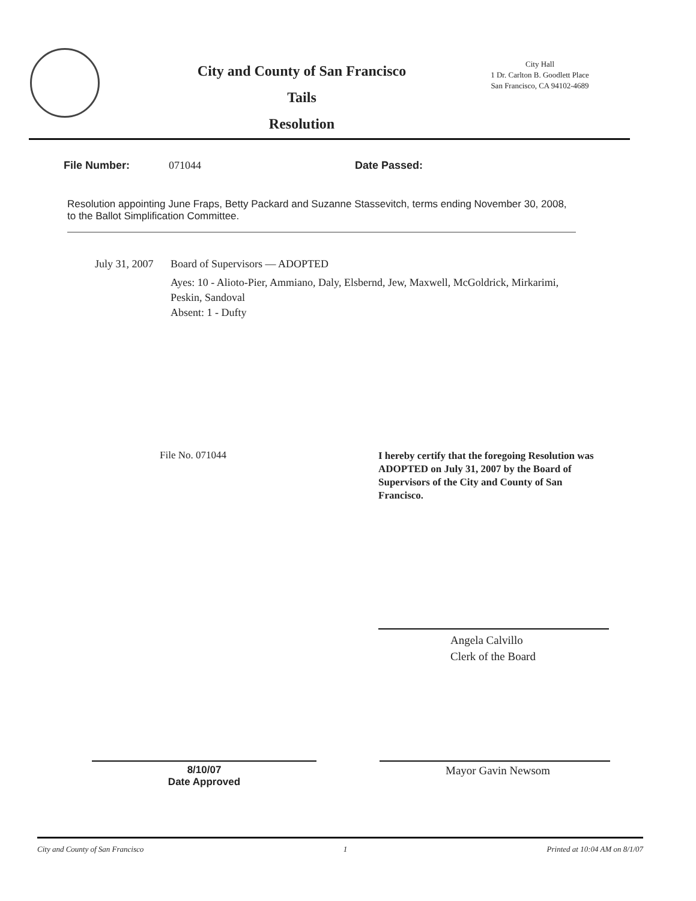City and County of San Francisco
Tails
Resolution
City Hall
1 Dr. Carlton B. Goodlett Place
San Francisco, CA 94102-4689
File Number: 071044 Date Passed:
Resolution appointing June Fraps, Betty Packard and Suzanne Stassevitch, terms ending November 30, 2008, to the Ballot Simplification Committee.
July 31, 2007
Board of Supervisors — ADOPTED
Ayes: 10 - Alioto-Pier, Ammiano, Daly, Elsbernd, Jew, Maxwell, McGoldrick, Mirkarimi, Peskin, Sandoval
Absent: 1 - Dufty
File No. 071044
I hereby certify that the foregoing Resolution was ADOPTED on July 31, 2007 by the Board of Supervisors of the City and County of San Francisco.
Angela Calvillo
Clerk of the Board
8/10/07
Date Approved
Mayor Gavin Newsom
City and County of San Francisco 1 Printed at 10:04 AM on 8/1/07